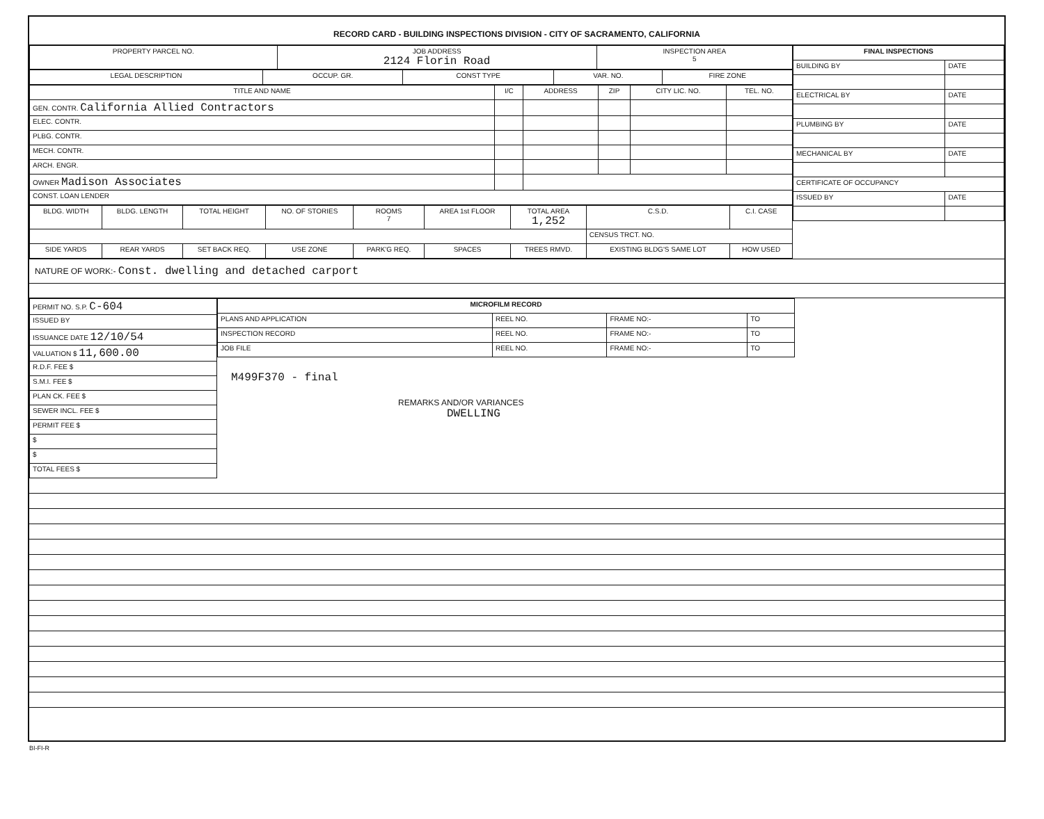RECORD CARD - BUILDING INSPECTIONS DIVISION - CITY OF SACRAMENTO, CALIFORNIA
| PROPERTY PARCEL NO. | JOB ADDRESS 2124 Florin Road | INSPECTION AREA 5 |
| --- | --- | --- |
| LEGAL DESCRIPTION | OCCUP. GR. | CONST TYPE | VAR. NO. | FIRE ZONE |
| --- | --- | --- | --- | --- |
| TITLE AND NAME | I/C | ADDRESS | ZIP | CITY LIC. NO. | TEL. NO. |
| --- | --- | --- | --- | --- | --- |
| GEN. CONTR. California Allied Contractors | | | | | |
| ELEC. CONTR. | | | | | |
| PLBG. CONTR. | | | | | |
| MECH. CONTR. | | | | | |
| ARCH. ENGR. | | | | | |
| OWNER Madison Associates | | | | | |
| CONST. LOAN LENDER | | | | | |
| BLDG. WIDTH | BLDG. LENGTH | TOTAL HEIGHT | NO. OF STORIES | ROOMS 7 | AREA 1st FLOOR | TOTAL AREA 1,252 | C.S.D. | C.I. CASE |
| --- | --- | --- | --- | --- | --- | --- | --- | --- |
| | | | | | | | CENSUS TRCT. NO. | |
| SIDE YARDS | REAR YARDS | SET BACK REQ. | USE ZONE | PARK'G REQ. | SPACES | TREES RMVD. | EXISTING BLDG'S SAME LOT | HOW USED |
| FINAL INSPECTIONS | |
| --- | --- |
| BUILDING BY | DATE |
| ELECTRICAL BY | DATE |
| PLUMBING BY | DATE |
| MECHANICAL BY | DATE |
| CERTIFICATE OF OCCUPANCY | |
| ISSUED BY | DATE |
NATURE OF WORK:- Const. dwelling and detached carport
| PERMIT NO. S.P. C-604 |
| ISSUED BY |
| ISSUANCE DATE 12/10/54 |
| VALUATION $ 11,600.00 |
| R.D.F. FEE $ |
| S.M.I. FEE $ |
| PLAN CK. FEE $ |
| SEWER INCL. FEE $ |
| PERMIT FEE $ |
| $ |
| $ |
| TOTAL FEES $ |
| MICROFILM RECORD | | | |
| --- | --- | --- | --- |
| PLANS AND APPLICATION | REEL NO. | FRAME NO:- | TO |
| INSPECTION RECORD | REEL NO. | FRAME NO:- | TO |
| JOB FILE | REEL NO. | FRAME NO:- | TO |
M499F370 - final
REMARKS AND/OR VARIANCES
DWELLING
BI-FI-R